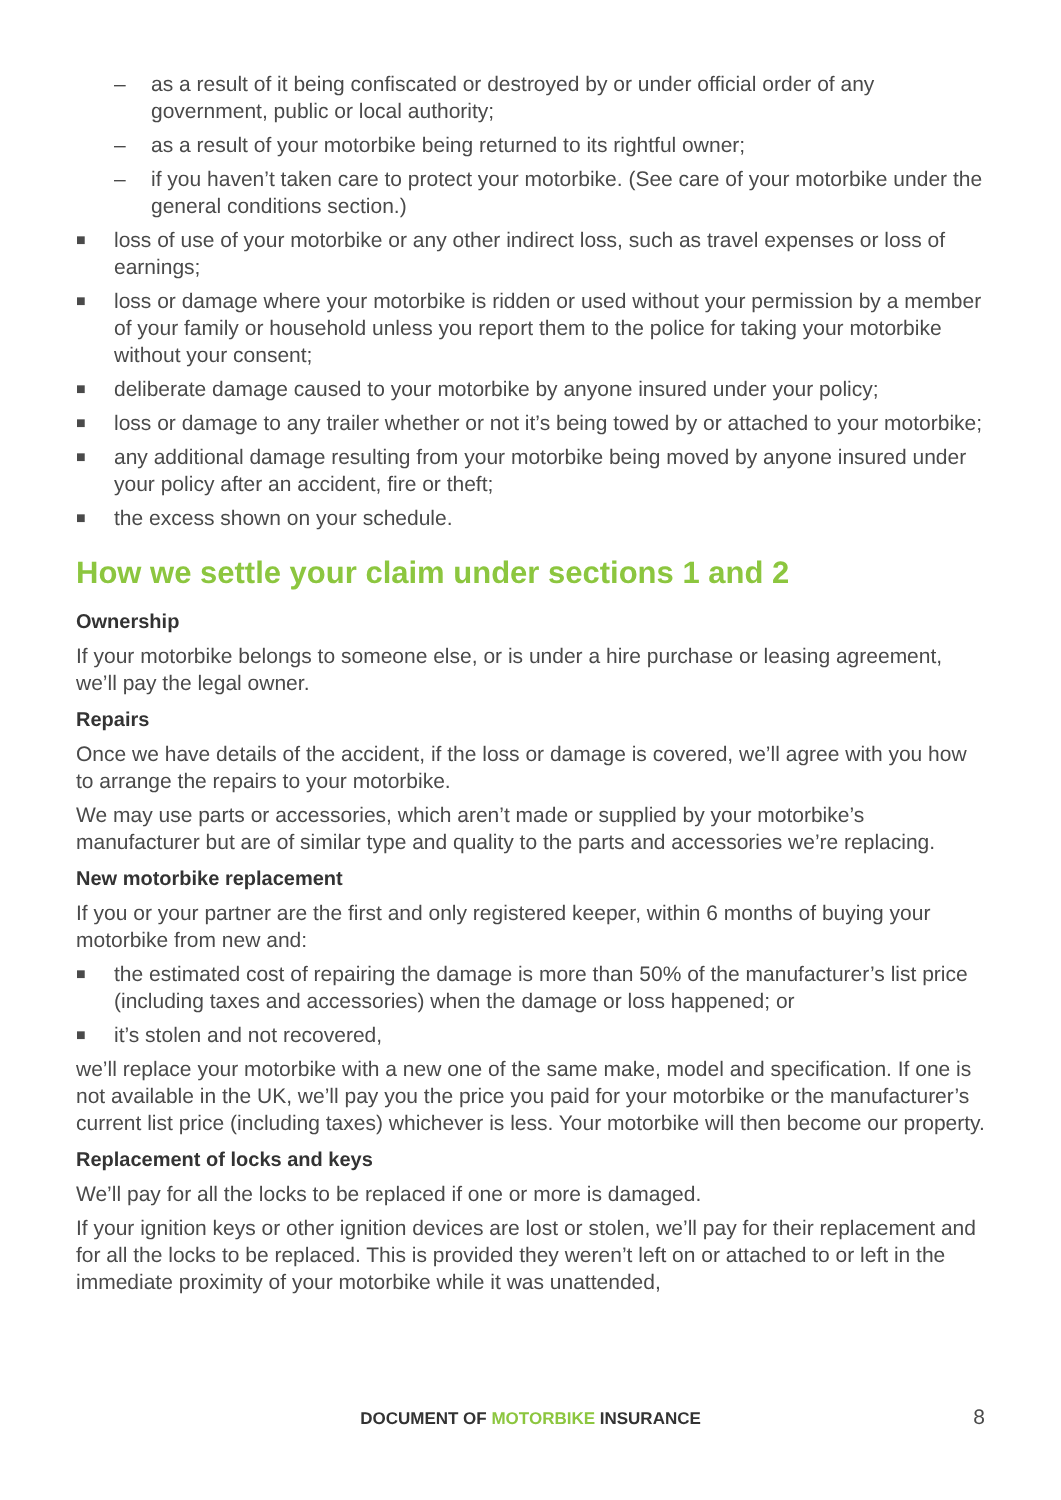– as a result of it being confiscated or destroyed by or under official order of any government, public or local authority;
– as a result of your motorbike being returned to its rightful owner;
– if you haven’t taken care to protect your motorbike. (See care of your motorbike under the general conditions section.)
■
loss of use of your motorbike or any other indirect loss, such as travel expenses or loss of earnings;
■
loss or damage where your motorbike is ridden or used without your permission by a member of your family or household unless you report them to the police for taking your motorbike without your consent;
■
deliberate damage caused to your motorbike by anyone insured under your policy;
■
loss or damage to any trailer whether or not it’s being towed by or attached to your motorbike;
■
any additional damage resulting from your motorbike being moved by anyone insured under your policy after an accident, fire or theft;
■
the excess shown on your schedule.
How we settle your claim under sections 1 and 2
Ownership
If your motorbike belongs to someone else, or is under a hire purchase or leasing agreement, we’ll pay the legal owner.
Repairs
Once we have details of the accident, if the loss or damage is covered, we’ll agree with you how to arrange the repairs to your motorbike.
We may use parts or accessories, which aren’t made or supplied by your motorbike’s manufacturer but are of similar type and quality to the parts and accessories we’re replacing.
New motorbike replacement
If you or your partner are the first and only registered keeper, within 6 months of buying your motorbike from new and:
■
the estimated cost of repairing the damage is more than 50% of the manufacturer’s list price (including taxes and accessories) when the damage or loss happened; or
■
it’s stolen and not recovered,
we’ll replace your motorbike with a new one of the same make, model and specification. If one is not available in the UK, we’ll pay you the price you paid for your motorbike or the manufacturer’s current list price (including taxes) whichever is less. Your motorbike will then become our property.
Replacement of locks and keys
We’ll pay for all the locks to be replaced if one or more is damaged.
If your ignition keys or other ignition devices are lost or stolen, we’ll pay for their replacement and for all the locks to be replaced. This is provided they weren’t left on or attached to or left in the immediate proximity of your motorbike while it was unattended,
DOCUMENT OF MOTORBIKE INSURANCE 8